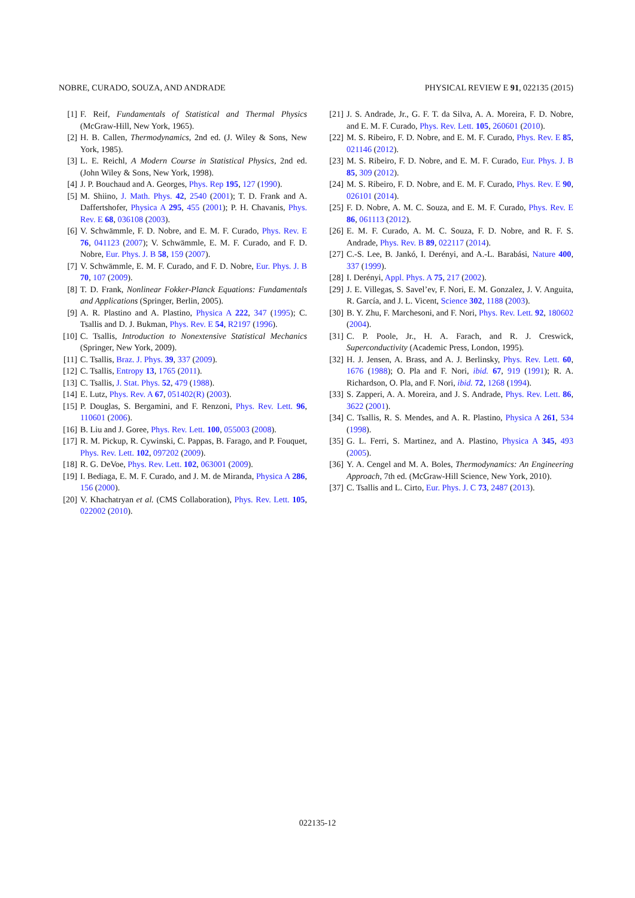NOBRE, CURADO, SOUZA, AND ANDRADE PHYSICAL REVIEW E 91, 022135 (2015)
[1] F. Reif, Fundamentals of Statistical and Thermal Physics (McGraw-Hill, New York, 1965).
[2] H. B. Callen, Thermodynamics, 2nd ed. (J. Wiley & Sons, New York, 1985).
[3] L. E. Reichl, A Modern Course in Statistical Physics, 2nd ed. (John Wiley & Sons, New York, 1998).
[4] J. P. Bouchaud and A. Georges, Phys. Rep 195, 127 (1990).
[5] M. Shiino, J. Math. Phys. 42, 2540 (2001); T. D. Frank and A. Daffertshofer, Physica A 295, 455 (2001); P. H. Chavanis, Phys. Rev. E 68, 036108 (2003).
[6] V. Schwämmle, F. D. Nobre, and E. M. F. Curado, Phys. Rev. E 76, 041123 (2007); V. Schwämmle, E. M. F. Curado, and F. D. Nobre, Eur. Phys. J. B 58, 159 (2007).
[7] V. Schwämmle, E. M. F. Curado, and F. D. Nobre, Eur. Phys. J. B 70, 107 (2009).
[8] T. D. Frank, Nonlinear Fokker-Planck Equations: Fundamentals and Applications (Springer, Berlin, 2005).
[9] A. R. Plastino and A. Plastino, Physica A 222, 347 (1995); C. Tsallis and D. J. Bukman, Phys. Rev. E 54, R2197 (1996).
[10] C. Tsallis, Introduction to Nonextensive Statistical Mechanics (Springer, New York, 2009).
[11] C. Tsallis, Braz. J. Phys. 39, 337 (2009).
[12] C. Tsallis, Entropy 13, 1765 (2011).
[13] C. Tsallis, J. Stat. Phys. 52, 479 (1988).
[14] E. Lutz, Phys. Rev. A 67, 051402(R) (2003).
[15] P. Douglas, S. Bergamini, and F. Renzoni, Phys. Rev. Lett. 96, 110601 (2006).
[16] B. Liu and J. Goree, Phys. Rev. Lett. 100, 055003 (2008).
[17] R. M. Pickup, R. Cywinski, C. Pappas, B. Farago, and P. Fouquet, Phys. Rev. Lett. 102, 097202 (2009).
[18] R. G. DeVoe, Phys. Rev. Lett. 102, 063001 (2009).
[19] I. Bediaga, E. M. F. Curado, and J. M. de Miranda, Physica A 286, 156 (2000).
[20] V. Khachatryan et al. (CMS Collaboration), Phys. Rev. Lett. 105, 022002 (2010).
[21] J. S. Andrade, Jr., G. F. T. da Silva, A. A. Moreira, F. D. Nobre, and E. M. F. Curado, Phys. Rev. Lett. 105, 260601 (2010).
[22] M. S. Ribeiro, F. D. Nobre, and E. M. F. Curado, Phys. Rev. E 85, 021146 (2012).
[23] M. S. Ribeiro, F. D. Nobre, and E. M. F. Curado, Eur. Phys. J. B 85, 309 (2012).
[24] M. S. Ribeiro, F. D. Nobre, and E. M. F. Curado, Phys. Rev. E 90, 026101 (2014).
[25] F. D. Nobre, A. M. C. Souza, and E. M. F. Curado, Phys. Rev. E 86, 061113 (2012).
[26] E. M. F. Curado, A. M. C. Souza, F. D. Nobre, and R. F. S. Andrade, Phys. Rev. B 89, 022117 (2014).
[27] C.-S. Lee, B. Jankó, I. Derényi, and A.-L. Barabási, Nature 400, 337 (1999).
[28] I. Derényi, Appl. Phys. A 75, 217 (2002).
[29] J. E. Villegas, S. Savel’ev, F. Nori, E. M. Gonzalez, J. V. Anguita, R. García, and J. L. Vicent, Science 302, 1188 (2003).
[30] B. Y. Zhu, F. Marchesoni, and F. Nori, Phys. Rev. Lett. 92, 180602 (2004).
[31] C. P. Poole, Jr., H. A. Farach, and R. J. Creswick, Superconductivity (Academic Press, London, 1995).
[32] H. J. Jensen, A. Brass, and A. J. Berlinsky, Phys. Rev. Lett. 60, 1676 (1988); O. Pla and F. Nori, ibid. 67, 919 (1991); R. A. Richardson, O. Pla, and F. Nori, ibid. 72, 1268 (1994).
[33] S. Zapperi, A. A. Moreira, and J. S. Andrade, Phys. Rev. Lett. 86, 3622 (2001).
[34] C. Tsallis, R. S. Mendes, and A. R. Plastino, Physica A 261, 534 (1998).
[35] G. L. Ferri, S. Martinez, and A. Plastino, Physica A 345, 493 (2005).
[36] Y. A. Cengel and M. A. Boles, Thermodynamics: An Engineering Approach, 7th ed. (McGraw-Hill Science, New York, 2010).
[37] C. Tsallis and L. Cirto, Eur. Phys. J. C 73, 2487 (2013).
022135-12